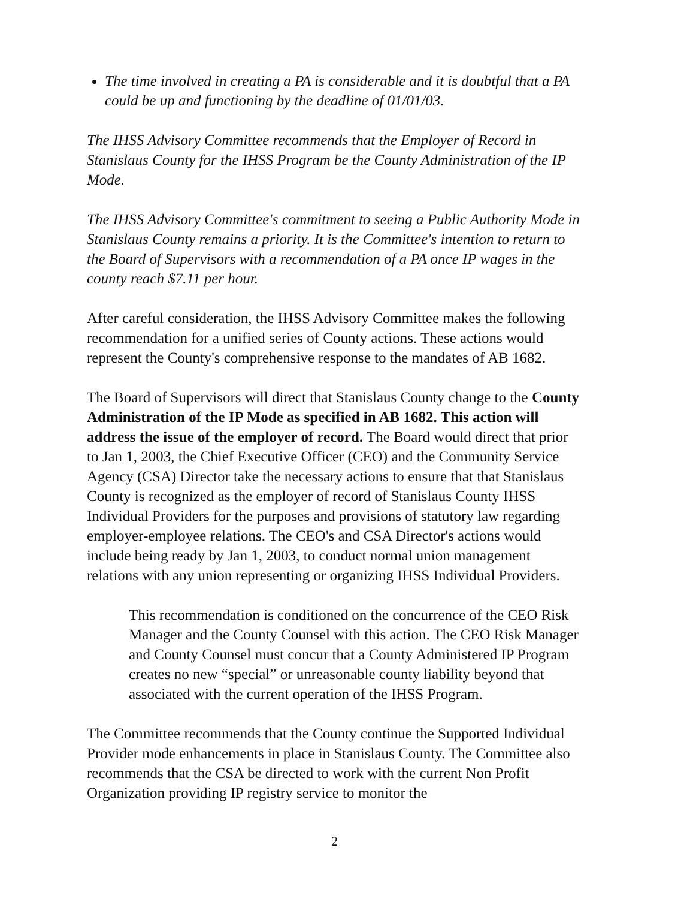The time involved in creating a PA is considerable and it is doubtful that a PA could be up and functioning by the deadline of 01/01/03.
The IHSS Advisory Committee recommends that the Employer of Record in Stanislaus County for the IHSS Program be the County Administration of the IP Mode.
The IHSS Advisory Committee's commitment to seeing a Public Authority Mode in Stanislaus County remains a priority. It is the Committee's intention to return to the Board of Supervisors with a recommendation of a PA once IP wages in the county reach $7.11 per hour.
After careful consideration, the IHSS Advisory Committee makes the following recommendation for a unified series of County actions. These actions would represent the County's comprehensive response to the mandates of AB 1682.
The Board of Supervisors will direct that Stanislaus County change to the County Administration of the IP Mode as specified in AB 1682. This action will address the issue of the employer of record. The Board would direct that prior to Jan 1, 2003, the Chief Executive Officer (CEO) and the Community Service Agency (CSA) Director take the necessary actions to ensure that that Stanislaus County is recognized as the employer of record of Stanislaus County IHSS Individual Providers for the purposes and provisions of statutory law regarding employer-employee relations. The CEO's and CSA Director's actions would include being ready by Jan 1, 2003, to conduct normal union management relations with any union representing or organizing IHSS Individual Providers.
This recommendation is conditioned on the concurrence of the CEO Risk Manager and the County Counsel with this action. The CEO Risk Manager and County Counsel must concur that a County Administered IP Program creates no new “special” or unreasonable county liability beyond that associated with the current operation of the IHSS Program.
The Committee recommends that the County continue the Supported Individual Provider mode enhancements in place in Stanislaus County. The Committee also recommends that the CSA be directed to work with the current Non Profit Organization providing IP registry service to monitor the
2